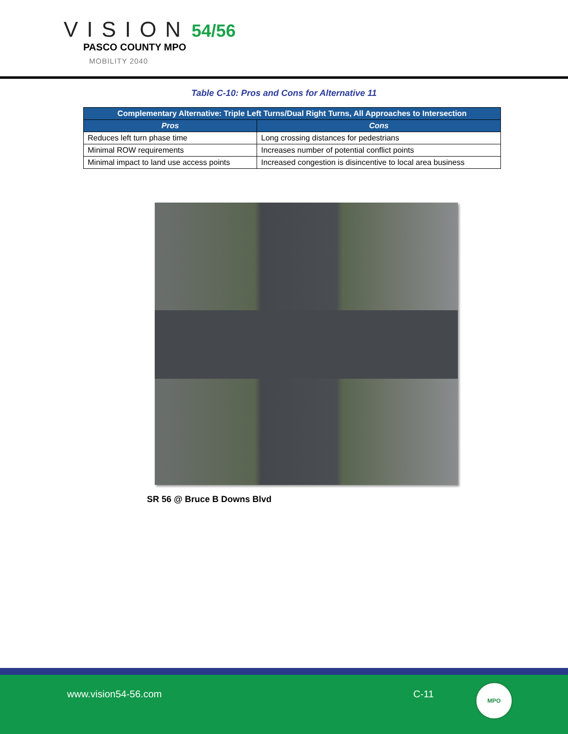VISION
54/56
PASCO COUNTY MPO
MOBILITY 2040
Table C-10: Pros and Cons for Alternative 11
| Complementary Alternative: Triple Left Turns/Dual Right Turns, All Approaches to Intersection | |
| --- | --- |
| Pros | Cons |
| Reduces left turn phase time | Long crossing distances for pedestrians |
| Minimal ROW requirements | Increases number of potential conflict points |
| Minimal impact to land use access points | Increased congestion is disincentive to local area business |
SR 56 @ Bruce B Downs Blvd
www.vision54-56.com C-11
MPO